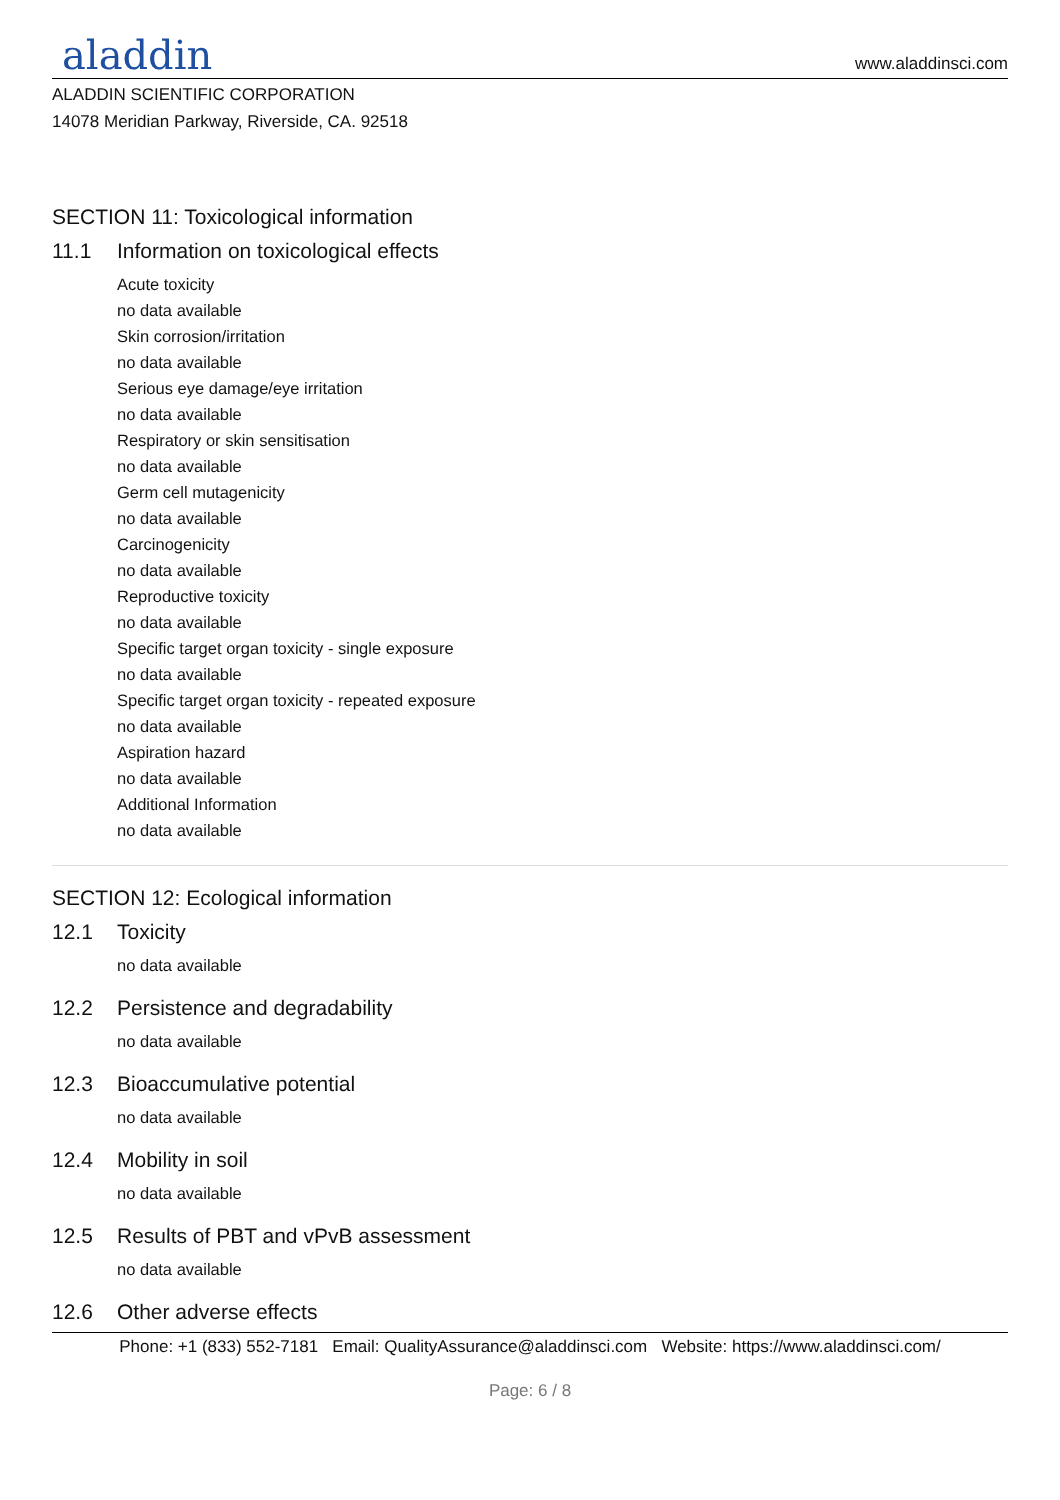aladdin
www.aladdinsci.com
ALADDIN SCIENTIFIC CORPORATION
14078 Meridian Parkway, Riverside, CA. 92518
SECTION 11: Toxicological information
11.1 Information on toxicological effects
Acute toxicity
no data available
Skin corrosion/irritation
no data available
Serious eye damage/eye irritation
no data available
Respiratory or skin sensitisation
no data available
Germ cell mutagenicity
no data available
Carcinogenicity
no data available
Reproductive toxicity
no data available
Specific target organ toxicity - single exposure
no data available
Specific target organ toxicity - repeated exposure
no data available
Aspiration hazard
no data available
Additional Information
no data available
SECTION 12: Ecological information
12.1 Toxicity
no data available
12.2 Persistence and degradability
no data available
12.3 Bioaccumulative potential
no data available
12.4 Mobility in soil
no data available
12.5 Results of PBT and vPvB assessment
no data available
12.6 Other adverse effects
Phone: +1 (833) 552-7181 Email: QualityAssurance@aladdinsci.com Website: https://www.aladdinsci.com/
Page: 6 / 8